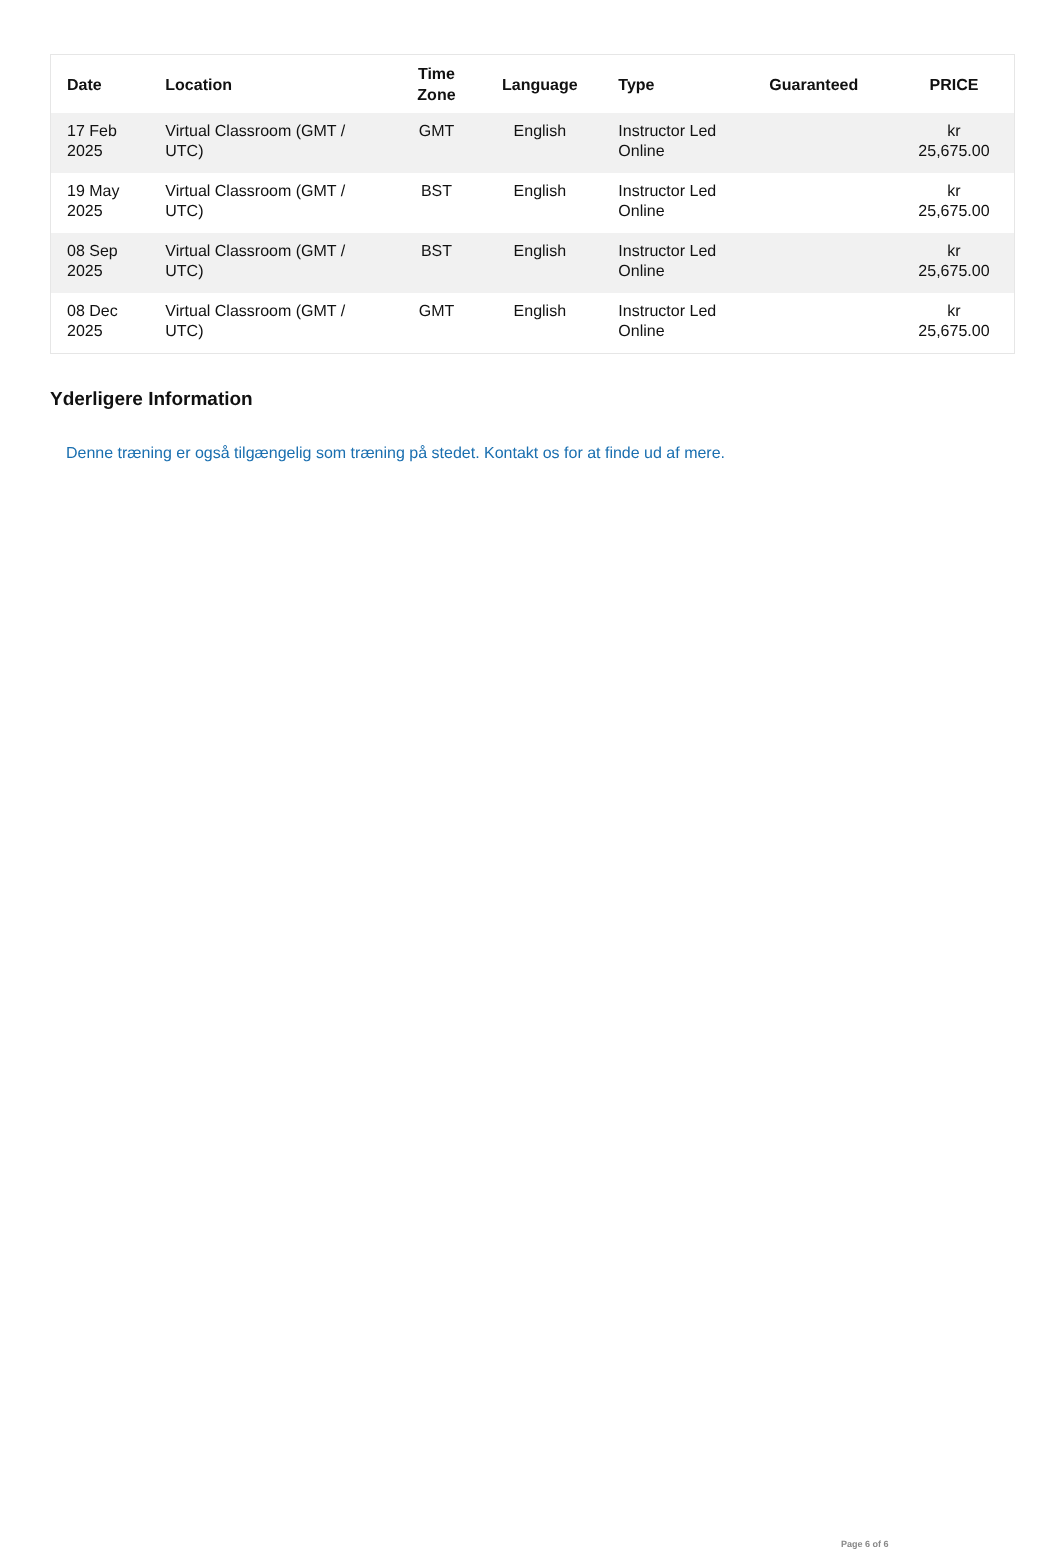| Date | Location | Time Zone | Language | Type | Guaranteed | PRICE |
| --- | --- | --- | --- | --- | --- | --- |
| 17 Feb 2025 | Virtual Classroom (GMT / UTC) | GMT | English | Instructor Led Online | | kr 25,675.00 |
| 19 May 2025 | Virtual Classroom (GMT / UTC) | BST | English | Instructor Led Online | | kr 25,675.00 |
| 08 Sep 2025 | Virtual Classroom (GMT / UTC) | BST | English | Instructor Led Online | | kr 25,675.00 |
| 08 Dec 2025 | Virtual Classroom (GMT / UTC) | GMT | English | Instructor Led Online | | kr 25,675.00 |
Yderligere Information
Denne træning er også tilgængelig som træning på stedet. Kontakt os for at finde ud af mere.
Page 6 of 6